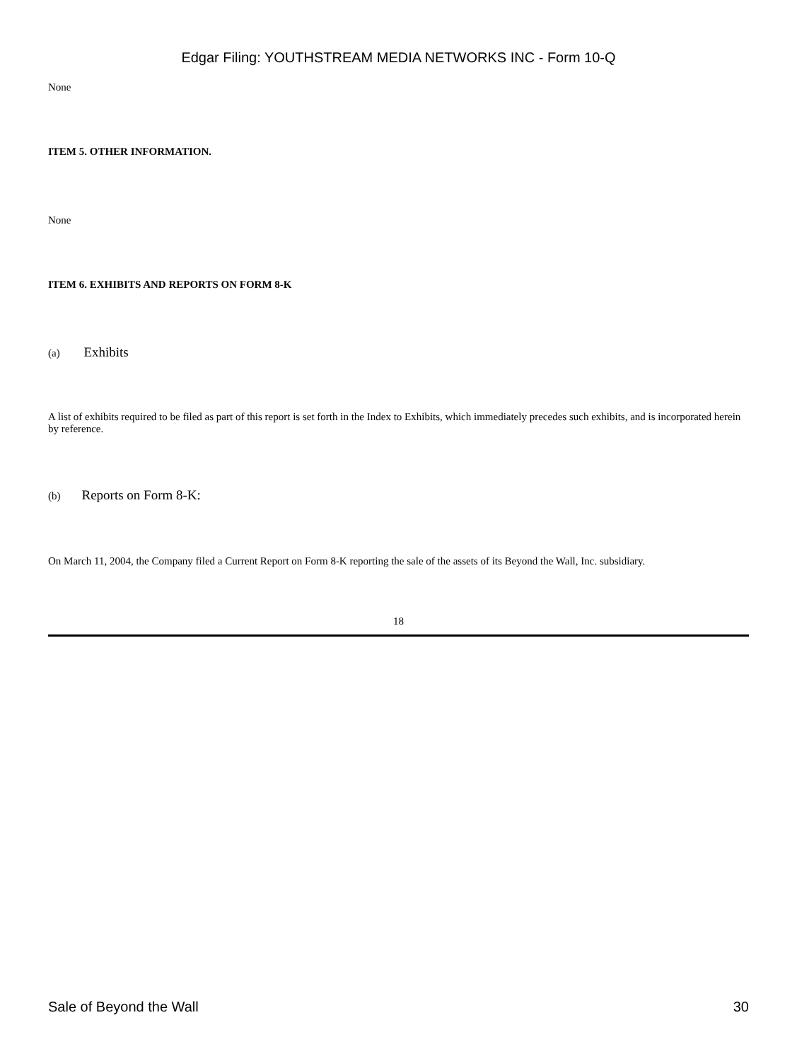Edgar Filing: YOUTHSTREAM MEDIA NETWORKS INC - Form 10-Q
None
ITEM 5. OTHER INFORMATION.
None
ITEM 6. EXHIBITS AND REPORTS ON FORM 8-K
(a) Exhibits
A list of exhibits required to be filed as part of this report is set forth in the Index to Exhibits, which immediately precedes such exhibits, and is incorporated herein by reference.
(b) Reports on Form 8-K:
On March 11, 2004, the Company filed a Current Report on Form 8-K reporting the sale of the assets of its Beyond the Wall, Inc. subsidiary.
18
Sale of Beyond the Wall 30